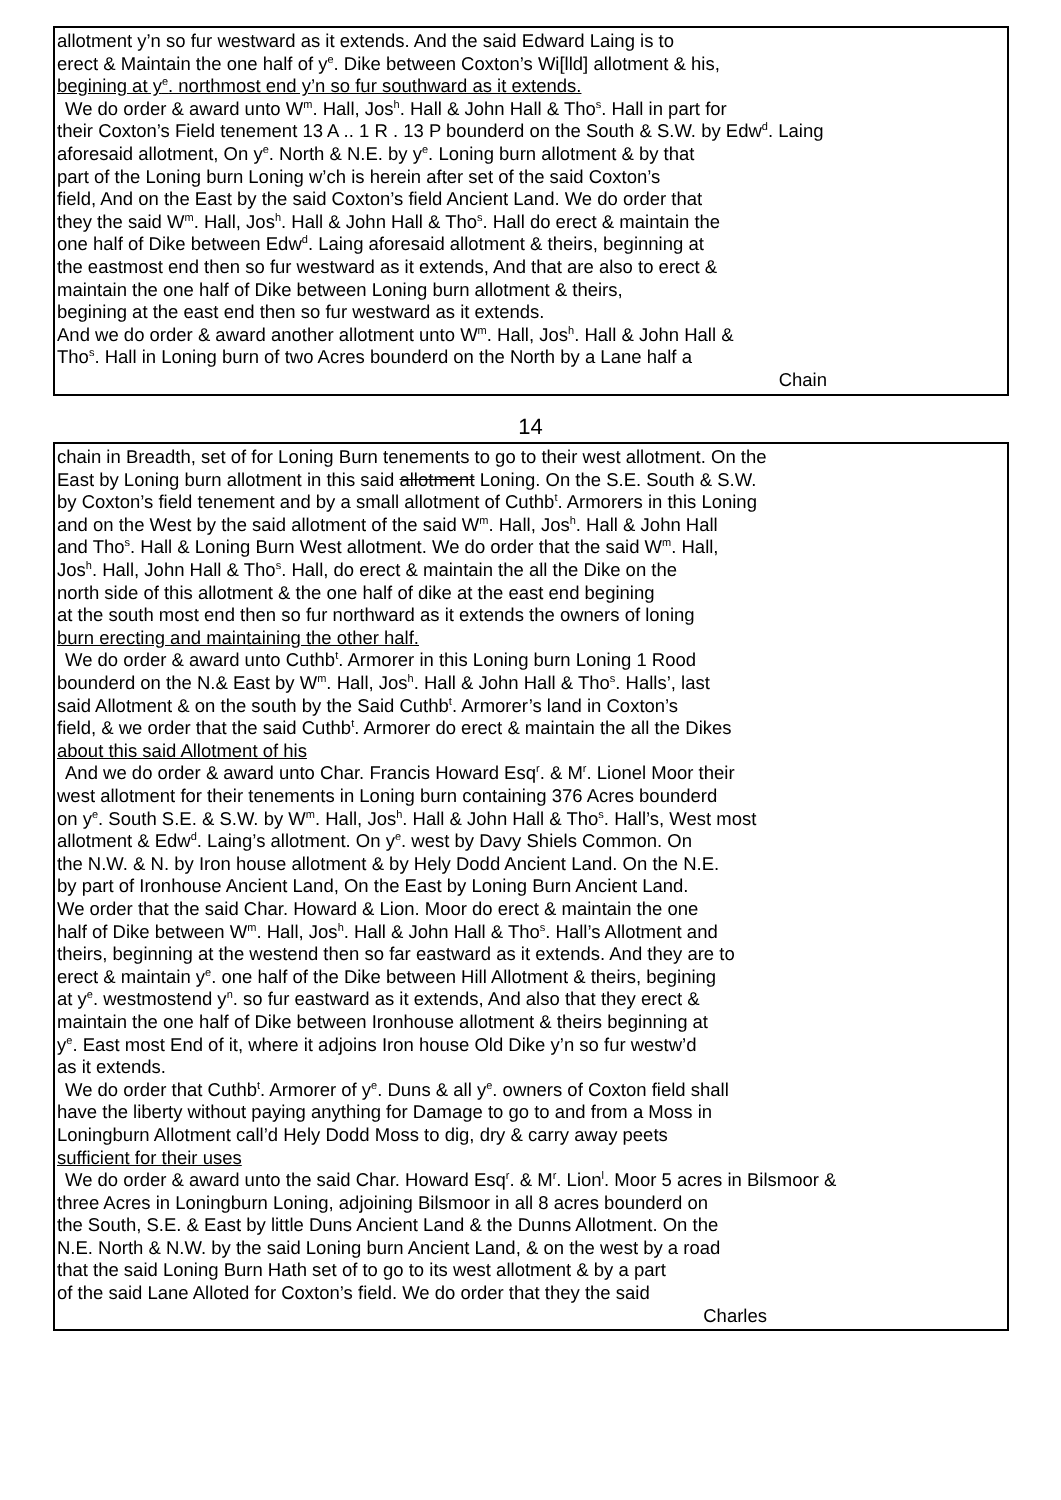allotment y’n so fur westward as it extends. And the said Edward Laing is to
erect & Maintain the one half of y<sup>e</sup>. Dike between Coxton’s Wi[lld] allotment & his,
begining at y<sup>e</sup>. northmost end y’n so fur southward as it extends.
We do order & award unto W<sup>m</sup>. Hall, Jos<sup>h</sup>. Hall & John Hall & Tho<sup>s</sup>. Hall in part for
their Coxton’s Field tenement 13 A .. 1 R . 13 P bounderd on the South & S.W. by Edw<sup>d</sup>. Laing
aforesaid allotment, On y<sup>e</sup>. North & N.E. by y<sup>e</sup>. Loning burn allotment & by that
part of the Loning burn Loning w’ch is herein after set of the said Coxton’s
field, And on the East by the said Coxton’s field Ancient Land. We do order that
they the said W<sup>m</sup>. Hall, Jos<sup>h</sup>. Hall & John Hall & Tho<sup>s</sup>. Hall do erect & maintain the
one half of Dike between Edw<sup>d</sup>. Laing aforesaid allotment & theirs, beginning at
the eastmost end then so fur westward as it extends, And that are also to erect &
maintain the one half of Dike between Loning burn allotment & theirs,
begining at the east end then so fur westward as it extends.
And we do order & award another allotment unto W<sup>m</sup>. Hall, Jos<sup>h</sup>. Hall & John Hall &
Tho<sup>s</sup>. Hall in Loning burn of two Acres bounderd on the North by a Lane half a
Chain
14
chain in Breadth, set of for Loning Burn tenements to go to their west allotment. On the
East by Loning burn allotment in this said allotment Loning. On the S.E. South & S.W.
by Coxton’s field tenement and by a small allotment of Cuthb<sup>t</sup>. Armorers in this Loning
and on the West by the said allotment of the said W<sup>m</sup>. Hall, Jos<sup>h</sup>. Hall & John Hall
and Tho<sup>s</sup>. Hall & Loning Burn West allotment. We do order that the said W<sup>m</sup>. Hall,
Jos<sup>h</sup>. Hall, John Hall & Tho<sup>s</sup>. Hall, do erect & maintain the all the Dike on the
north side of this allotment & the one half of dike at the east end begining
at the south most end then so fur northward as it extends the owners of loning
burn erecting and maintaining the other half.
We do order & award unto Cuthb<sup>t</sup>. Armorer in this Loning burn Loning 1 Rood
bounderd on the N.& East by W<sup>m</sup>. Hall, Jos<sup>h</sup>. Hall & John Hall & Tho<sup>s</sup>. Halls’, last
said Allotment & on the south by the Said Cuthb<sup>t</sup>. Armorer’s land in Coxton’s
field, & we order that the said Cuthb<sup>t</sup>. Armorer do erect & maintain the all the Dikes
about this said Allotment of his
And we do order & award unto Char. Francis Howard Esq<sup>r</sup>. & M<sup>r</sup>. Lionel Moor their
west allotment for their tenements in Loning burn containing 376 Acres bounderd
on y<sup>e</sup>. South S.E. & S.W. by W<sup>m</sup>. Hall, Jos<sup>h</sup>. Hall & John Hall & Tho<sup>s</sup>. Hall’s, West most
allotment & Edw<sup>d</sup>. Laing’s allotment. On y<sup>e</sup>. west by Davy Shiels Common. On
the N.W. & N. by Iron house allotment & by Hely Dodd Ancient Land. On the N.E.
by part of Ironhouse Ancient Land, On the East by Loning Burn Ancient Land.
We order that the said Char. Howard & Lion. Moor do erect & maintain the one
half of Dike between W<sup>m</sup>. Hall, Jos<sup>h</sup>. Hall & John Hall & Tho<sup>s</sup>. Hall’s Allotment and
theirs, beginning at the westend then so far eastward as it extends. And they are to
erect & maintain y<sup>e</sup>. one half of the Dike between Hill Allotment & theirs, begining
at y<sup>e</sup>. westmostend y<sup>n</sup>. so fur eastward as it extends, And also that they erect &
maintain the one half of Dike between Ironhouse allotment & theirs beginning at
y<sup>e</sup>. East most End of it, where it adjoins Iron house Old Dike y’n so fur westw’d
as it extends.
We do order that Cuthb<sup>t</sup>. Armorer of y<sup>e</sup>. Duns & all y<sup>e</sup>. owners of Coxton field shall
have the liberty without paying anything for Damage to go to and from a Moss in
Loningburn Allotment call’d Hely Dodd Moss to dig, dry & carry away peets
sufficient for their uses
We do order & award unto the said Char. Howard Esq<sup>r</sup>. & M<sup>r</sup>. Lion<sup>l</sup>. Moor 5 acres in Bilsmoor &
three Acres in Loningburn Loning, adjoining Bilsmoor in all 8 acres bounderd on
the South, S.E. & East by little Duns Ancient Land & the Dunns Allotment. On the
N.E. North & N.W. by the said Loning burn Ancient Land, & on the west by a road
that the said Loning Burn Hath set of to go to its west allotment & by a part
of the said Lane Alloted for Coxton’s field. We do order that they the said
Charles